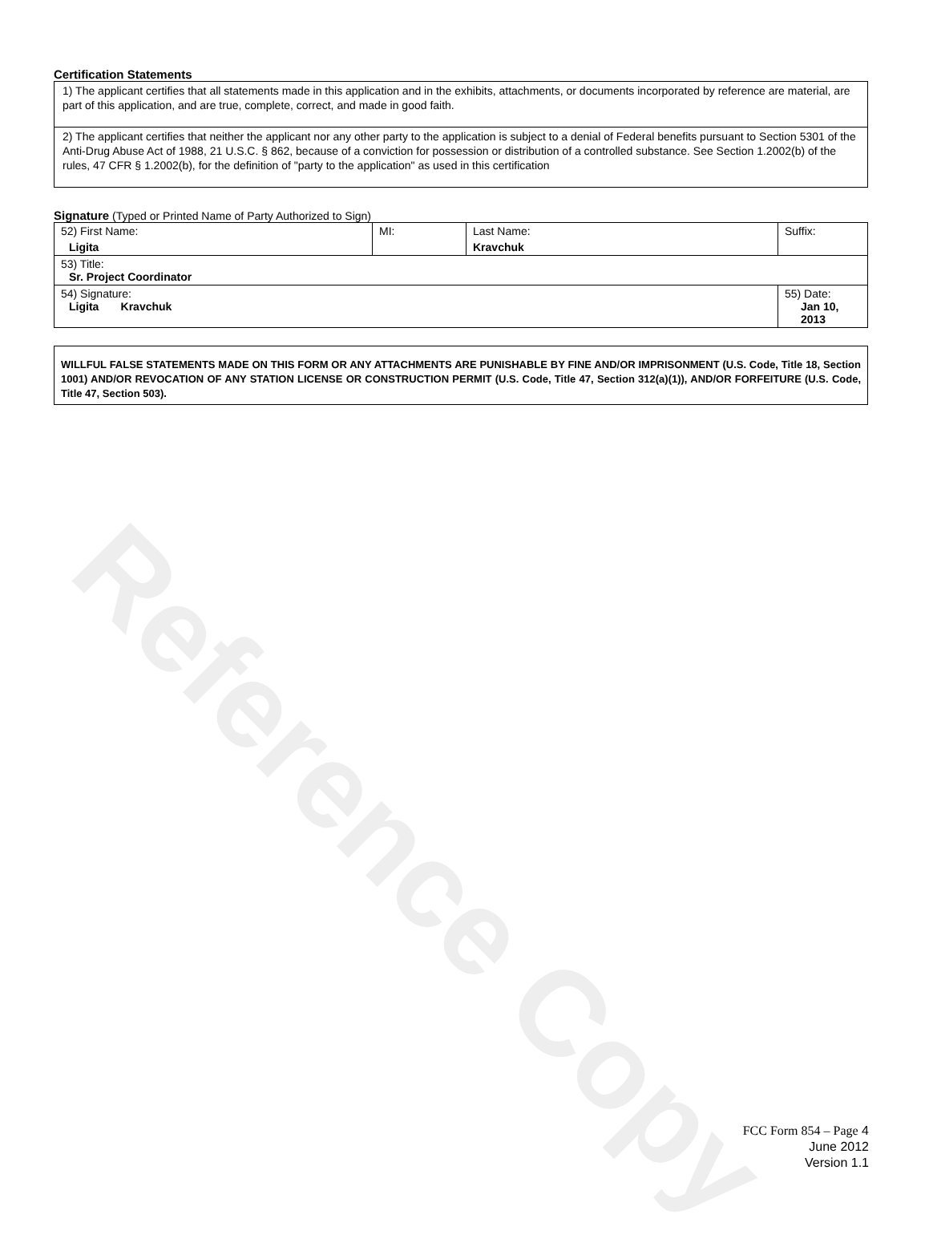Reference Copy
Certification Statements
1) The applicant certifies that all statements made in this application and in the exhibits, attachments, or documents incorporated by reference are material, are part of this application, and are true, complete, correct, and made in good faith.
2) The applicant certifies that neither the applicant nor any other party to the application is subject to a denial of Federal benefits pursuant to Section 5301 of the Anti-Drug Abuse Act of 1988, 21 U.S.C. § 862, because of a conviction for possession or distribution of a controlled substance. See Section 1.2002(b) of the rules, 47 CFR § 1.2002(b), for the definition of "party to the application" as used in this certification
Signature (Typed or Printed Name of Party Authorized to Sign)
| 52) First Name: Ligita | MI: | Last Name: Kravchuk | Suffix: |
| 53) Title: Sr. Project Coordinator | | | |
| 54) Signature: Ligita Kravchuk | | | 55) Date: Jan 10, 2013 |
WILLFUL FALSE STATEMENTS MADE ON THIS FORM OR ANY ATTACHMENTS ARE PUNISHABLE BY FINE AND/OR IMPRISONMENT (U.S. Code, Title 18, Section 1001) AND/OR REVOCATION OF ANY STATION LICENSE OR CONSTRUCTION PERMIT (U.S. Code, Title 47, Section 312(a)(1)), AND/OR FORFEITURE (U.S. Code, Title 47, Section 503).
FCC Form 854 – Page 4
June 2012
Version 1.1